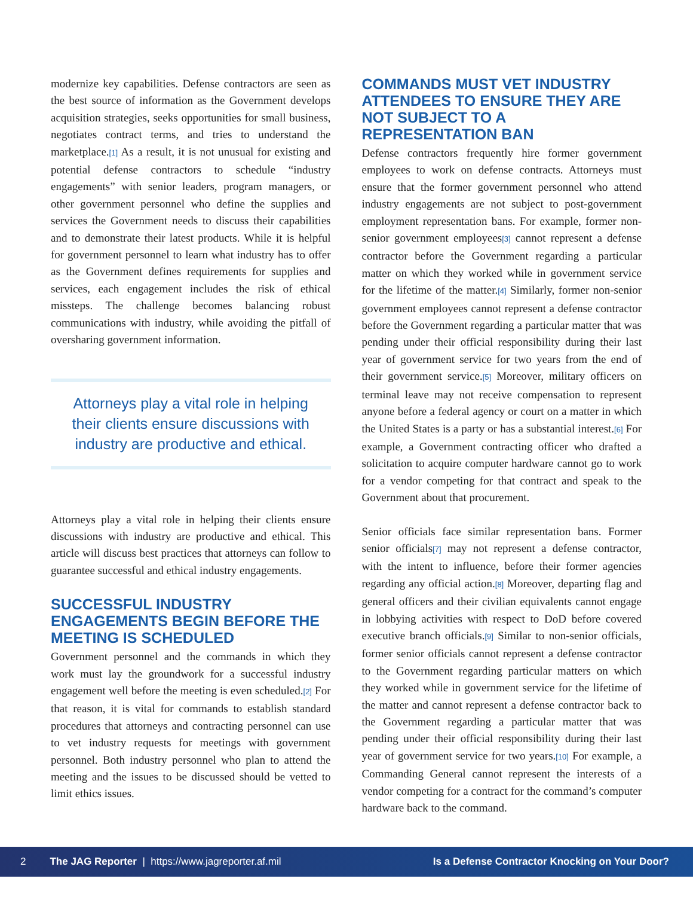modernize key capabilities. Defense contractors are seen as the best source of information as the Government develops acquisition strategies, seeks opportunities for small business, negotiates contract terms, and tries to understand the marketplace.<sup>[1]</sup> As a result, it is not unusual for existing and potential defense contractors to schedule “industry engagements” with senior leaders, program managers, or other government personnel who define the supplies and services the Government needs to discuss their capabilities and to demonstrate their latest products. While it is helpful for government personnel to learn what industry has to offer as the Government defines requirements for supplies and services, each engagement includes the risk of ethical missteps. The challenge becomes balancing robust communications with industry, while avoiding the pitfall of oversharing government information.
Attorneys play a vital role in helping their clients ensure discussions with industry are productive and ethical.
Attorneys play a vital role in helping their clients ensure discussions with industry are productive and ethical. This article will discuss best practices that attorneys can follow to guarantee successful and ethical industry engagements.
SUCCESSFUL INDUSTRY ENGAGEMENTS BEGIN BEFORE THE MEETING IS SCHEDULED
Government personnel and the commands in which they work must lay the groundwork for a successful industry engagement well before the meeting is even scheduled.<sup>[2]</sup> For that reason, it is vital for commands to establish standard procedures that attorneys and contracting personnel can use to vet industry requests for meetings with government personnel. Both industry personnel who plan to attend the meeting and the issues to be discussed should be vetted to limit ethics issues.
COMMANDS MUST VET INDUSTRY ATTENDEES TO ENSURE THEY ARE NOT SUBJECT TO A REPRESENTATION BAN
Defense contractors frequently hire former government employees to work on defense contracts. Attorneys must ensure that the former government personnel who attend industry engagements are not subject to post-government employment representation bans. For example, former non-senior government employees<sup>[3]</sup> cannot represent a defense contractor before the Government regarding a particular matter on which they worked while in government service for the lifetime of the matter.<sup>[4]</sup> Similarly, former non-senior government employees cannot represent a defense contractor before the Government regarding a particular matter that was pending under their official responsibility during their last year of government service for two years from the end of their government service.<sup>[5]</sup> Moreover, military officers on terminal leave may not receive compensation to represent anyone before a federal agency or court on a matter in which the United States is a party or has a substantial interest.<sup>[6]</sup> For example, a Government contracting officer who drafted a solicitation to acquire computer hardware cannot go to work for a vendor competing for that contract and speak to the Government about that procurement.
Senior officials face similar representation bans. Former senior officials<sup>[7]</sup> may not represent a defense contractor, with the intent to influence, before their former agencies regarding any official action.<sup>[8]</sup> Moreover, departing flag and general officers and their civilian equivalents cannot engage in lobbying activities with respect to DoD before covered executive branch officials.<sup>[9]</sup> Similar to non-senior officials, former senior officials cannot represent a defense contractor to the Government regarding particular matters on which they worked while in government service for the lifetime of the matter and cannot represent a defense contractor back to the Government regarding a particular matter that was pending under their official responsibility during their last year of government service for two years.<sup>[10]</sup> For example, a Commanding General cannot represent the interests of a vendor competing for a contract for the command’s computer hardware back to the command.
2 The JAG Reporter | https://www.jagreporter.af.mil Is a Defense Contractor Knocking on Your Door?